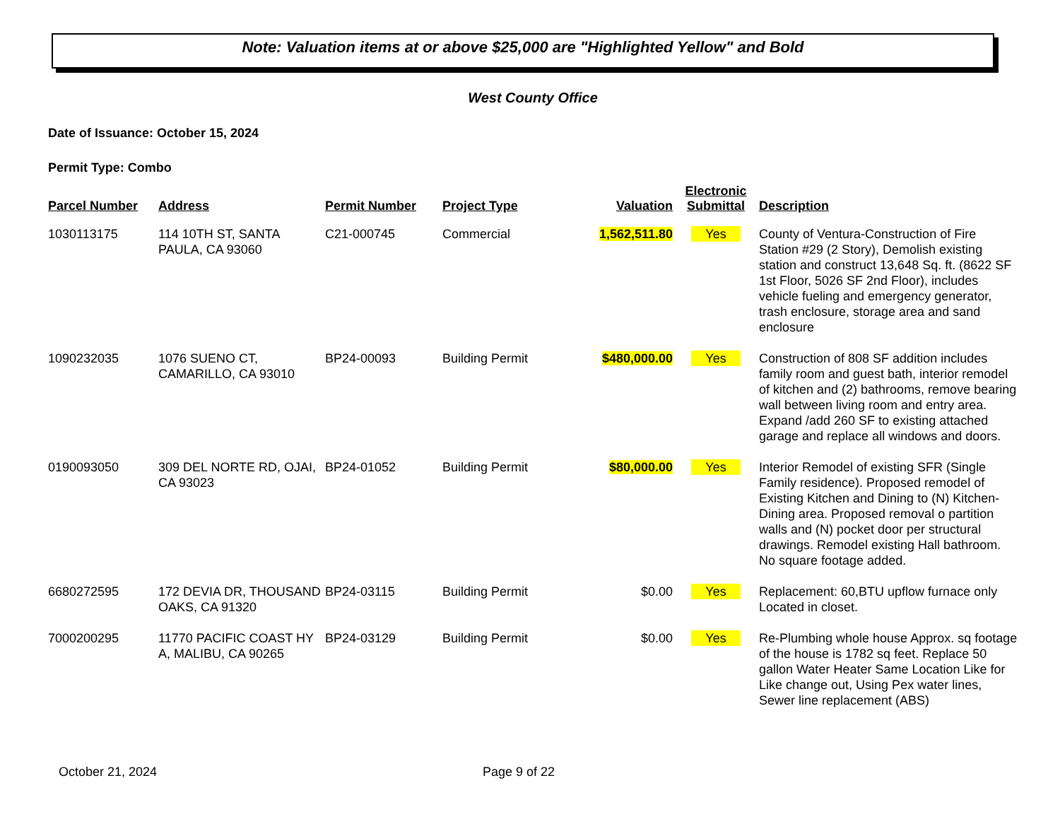Note: Valuation items at or above $25,000 are "Highlighted Yellow" and Bold
West County Office
Date of Issuance: October 15, 2024
Permit Type: Combo
| Parcel Number | Address | Permit Number | Project Type | Valuation | Electronic Submittal | Description |
| --- | --- | --- | --- | --- | --- | --- |
| 1030113175 | 114 10TH ST, SANTA PAULA, CA 93060 | C21-000745 | Commercial | 1,562,511.80 | Yes | County of Ventura-Construction of Fire Station #29 (2 Story), Demolish existing station and construct 13,648 Sq. ft. (8622 SF 1st Floor, 5026 SF 2nd Floor), includes vehicle fueling and emergency generator, trash enclosure, storage area and sand enclosure |
| 1090232035 | 1076 SUENO CT, CAMARILLO, CA 93010 | BP24-00093 | Building Permit | $480,000.00 | Yes | Construction of 808 SF addition includes family room and guest bath, interior remodel of kitchen and (2) bathrooms, remove bearing wall between living room and entry area. Expand /add 260 SF to existing attached garage and replace all windows and doors. |
| 0190093050 | 309 DEL NORTE RD, OJAI, CA 93023 | BP24-01052 | Building Permit | $80,000.00 | Yes | Interior Remodel of existing SFR (Single Family residence). Proposed remodel of Existing Kitchen and Dining to (N) Kitchen-Dining area. Proposed removal o partition walls and (N) pocket door per structural drawings. Remodel existing Hall bathroom. No square footage added. |
| 6680272595 | 172 DEVIA DR, THOUSAND OAKS, CA 91320 | BP24-03115 | Building Permit | $0.00 | Yes | Replacement: 60,BTU upflow furnace only Located in closet. |
| 7000200295 | 11770 PACIFIC COAST HY A, MALIBU, CA 90265 | BP24-03129 | Building Permit | $0.00 | Yes | Re-Plumbing whole house Approx. sq footage of the house is 1782 sq feet. Replace 50 gallon Water Heater Same Location Like for Like change out, Using Pex water lines, Sewer line replacement (ABS) |
October 21, 2024 Page 9 of 22